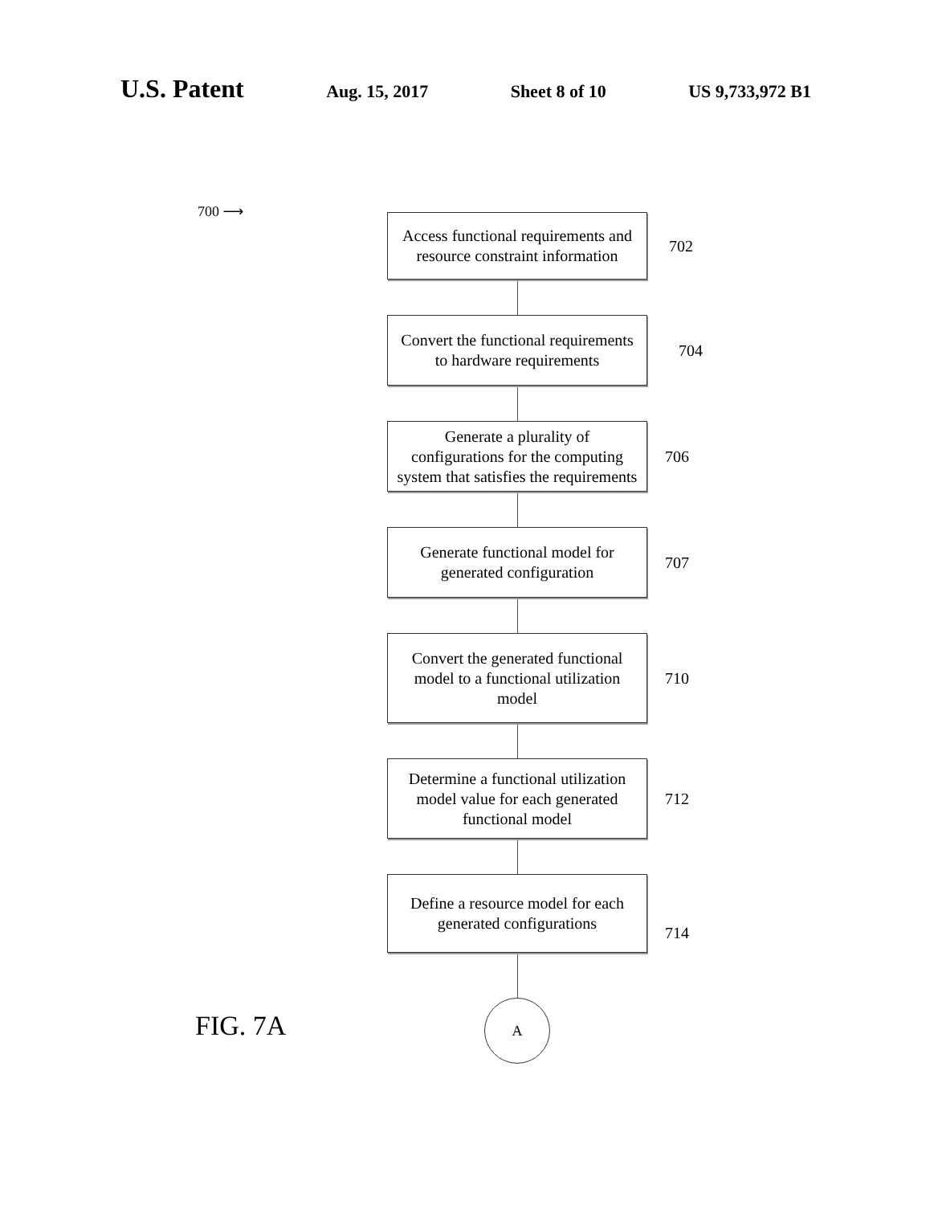U.S. Patent Aug. 15, 2017 Sheet 8 of 10 US 9,733,972 B1
700 ⟶
Access functional requirements and
resource constraint information 702
Convert the functional requirements
to hardware requirements 704
Generate a plurality of
configurations for the computing
system that satisfies the requirements 706
Generate functional model for
generated configuration 707
Convert the generated functional
model to a functional utilization
model 710
Determine a functional utilization
model value for each generated
functional model 712
Define a resource model for each
generated configurations
714
A
FIG. 7A